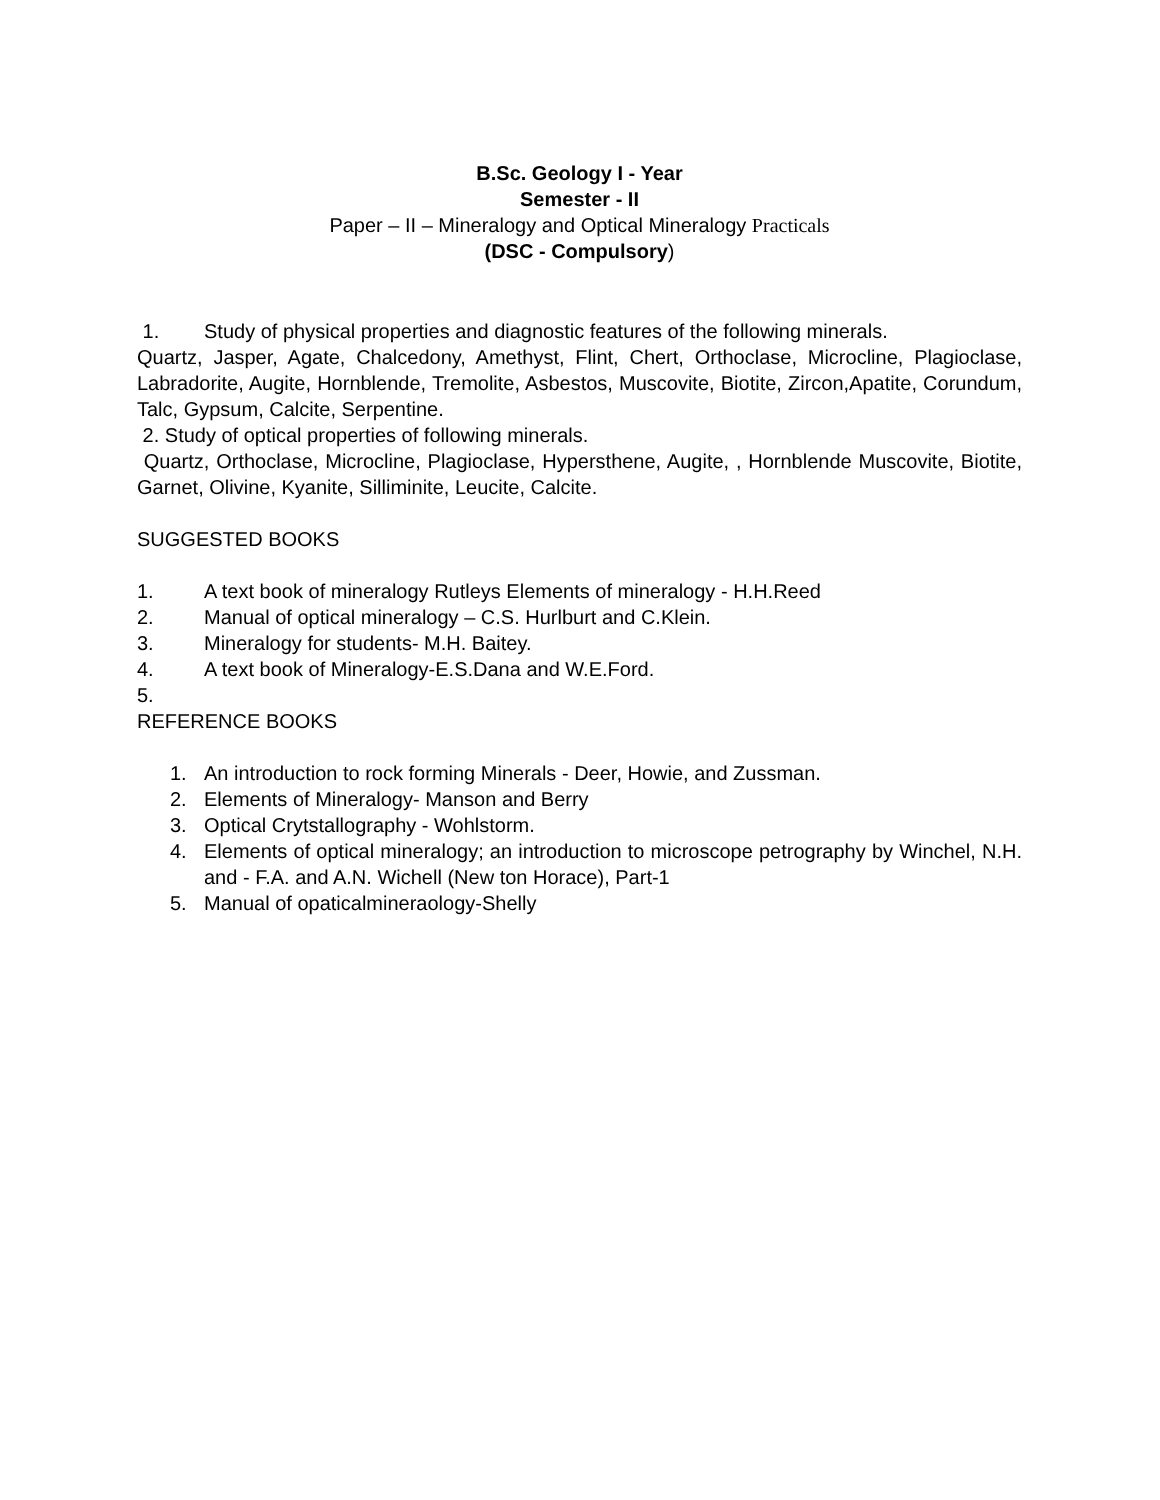B.Sc. Geology I - Year
Semester - II
Paper – II – Mineralogy and Optical Mineralogy Practicals
(DSC - Compulsory)
1. Study of physical properties and diagnostic features of the following minerals.
Quartz, Jasper, Agate, Chalcedony, Amethyst, Flint, Chert, Orthoclase, Microcline, Plagioclase, Labradorite, Augite, Hornblende, Tremolite, Asbestos, Muscovite, Biotite, Zircon,Apatite, Corundum, Talc, Gypsum, Calcite, Serpentine.
2. Study of optical properties of following minerals.
Quartz, Orthoclase, Microcline, Plagioclase, Hypersthene, Augite, , Hornblende Muscovite, Biotite, Garnet, Olivine, Kyanite, Silliminite, Leucite, Calcite.
SUGGESTED BOOKS
1. A text book of mineralogy Rutleys Elements of mineralogy - H.H.Reed
2. Manual of optical mineralogy – C.S. Hurlburt and C.Klein.
3. Mineralogy for students- M.H. Baitey.
4. A text book of Mineralogy-E.S.Dana and W.E.Ford.
5.
REFERENCE BOOKS
1. An introduction to rock forming Minerals - Deer, Howie, and Zussman.
2. Elements of Mineralogy- Manson and Berry
3. Optical Crytstallography - Wohlstorm.
4. Elements of optical mineralogy; an introduction to microscope petrography by Winchel, N.H. and - F.A. and A.N. Wichell (New ton Horace), Part-1
5. Manual of opaticalmineraology-Shelly